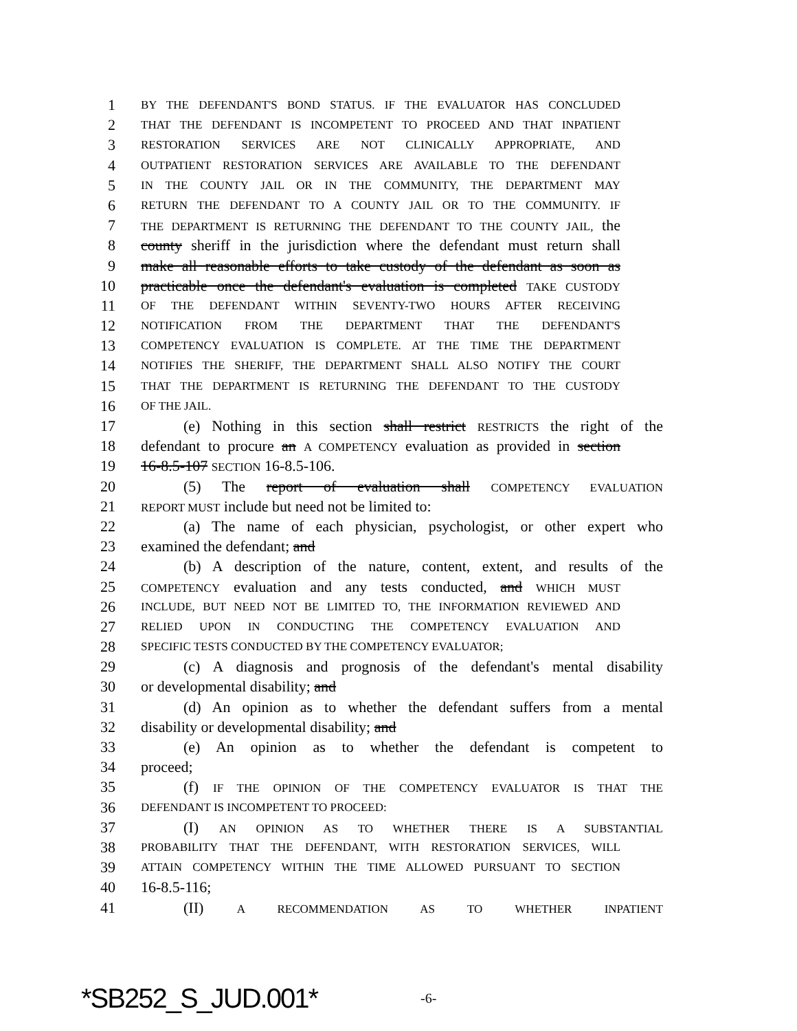1 BY THE DEFENDANT'S BOND STATUS. IF THE EVALUATOR HAS CONCLUDED
2 THAT THE DEFENDANT IS INCOMPETENT TO PROCEED AND THAT INPATIENT
3 RESTORATION SERVICES ARE NOT CLINICALLY APPROPRIATE, AND
4 OUTPATIENT RESTORATION SERVICES ARE AVAILABLE TO THE DEFENDANT
5 IN THE COUNTY JAIL OR IN THE COMMUNITY, THE DEPARTMENT MAY
6 RETURN THE DEFENDANT TO A COUNTY JAIL OR TO THE COMMUNITY. IF
7 THE DEPARTMENT IS RETURNING THE DEFENDANT TO THE COUNTY JAIL, the
8 county sheriff in the jurisdiction where the defendant must return shall
9 make all reasonable efforts to take custody of the defendant as soon as
10 practicable once the defendant's evaluation is completed TAKE CUSTODY
11 OF THE DEFENDANT WITHIN SEVENTY-TWO HOURS AFTER RECEIVING
12 NOTIFICATION FROM THE DEPARTMENT THAT THE DEFENDANT'S
13 COMPETENCY EVALUATION IS COMPLETE. AT THE TIME THE DEPARTMENT
14 NOTIFIES THE SHERIFF, THE DEPARTMENT SHALL ALSO NOTIFY THE COURT
15 THAT THE DEPARTMENT IS RETURNING THE DEFENDANT TO THE CUSTODY
16 OF THE JAIL.
17 (e) Nothing in this section shall restrict RESTRICTS the right of the
18 defendant to procure an A COMPETENCY evaluation as provided in section
19 16-8.5-107 SECTION 16-8.5-106.
20 (5) The report of evaluation shall COMPETENCY EVALUATION
21 REPORT MUST include but need not be limited to:
22 (a) The name of each physician, psychologist, or other expert who
23 examined the defendant; and
24 (b) A description of the nature, content, extent, and results of the
25 COMPETENCY evaluation and any tests conducted, and WHICH MUST
26 INCLUDE, BUT NEED NOT BE LIMITED TO, THE INFORMATION REVIEWED AND
27 RELIED UPON IN CONDUCTING THE COMPETENCY EVALUATION AND
28 SPECIFIC TESTS CONDUCTED BY THE COMPETENCY EVALUATOR;
29 (c) A diagnosis and prognosis of the defendant's mental disability
30 or developmental disability; and
31 (d) An opinion as to whether the defendant suffers from a mental
32 disability or developmental disability; and
33 (e) An opinion as to whether the defendant is competent to
34 proceed;
35 (f) IF THE OPINION OF THE COMPETENCY EVALUATOR IS THAT THE
36 DEFENDANT IS INCOMPETENT TO PROCEED:
37 (I) AN OPINION AS TO WHETHER THERE IS A SUBSTANTIAL
38 PROBABILITY THAT THE DEFENDANT, WITH RESTORATION SERVICES, WILL
39 ATTAIN COMPETENCY WITHIN THE TIME ALLOWED PURSUANT TO SECTION
40 16-8.5-116;
41 (II) A RECOMMENDATION AS TO WHETHER INPATIENT
*SB252_S_JUD.001* -6-